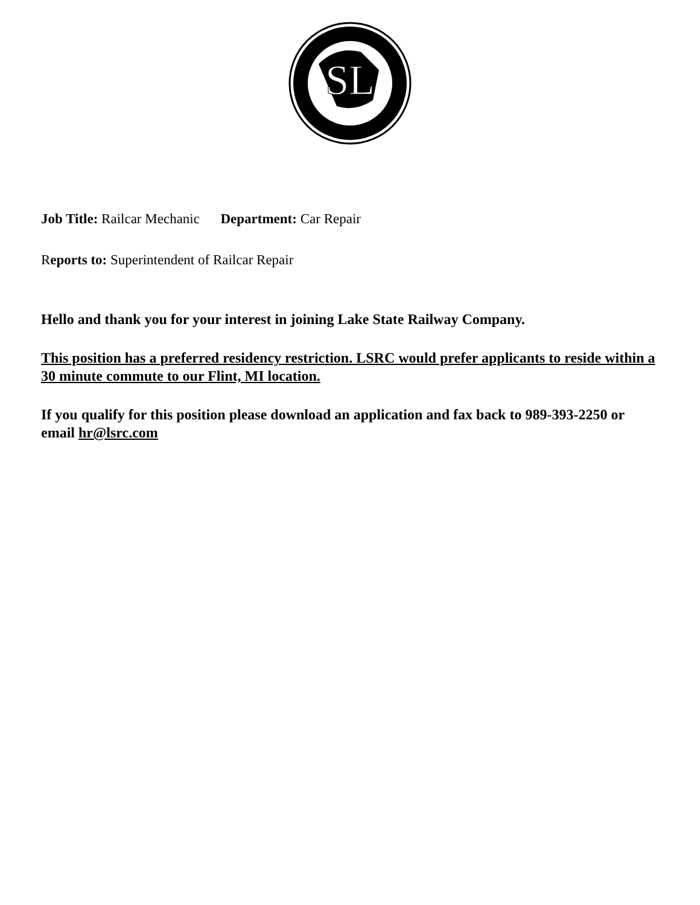SL
Job Title: Railcar Mechanic Department: Car Repair
Reports to: Superintendent of Railcar Repair
Hello and thank you for your interest in joining Lake State Railway Company.
This position has a preferred residency restriction. LSRC would prefer applicants to reside within a 30 minute commute to our Flint, MI location.
If you qualify for this position please download an application and fax back to 989-393-2250 or email hr@lsrc.com